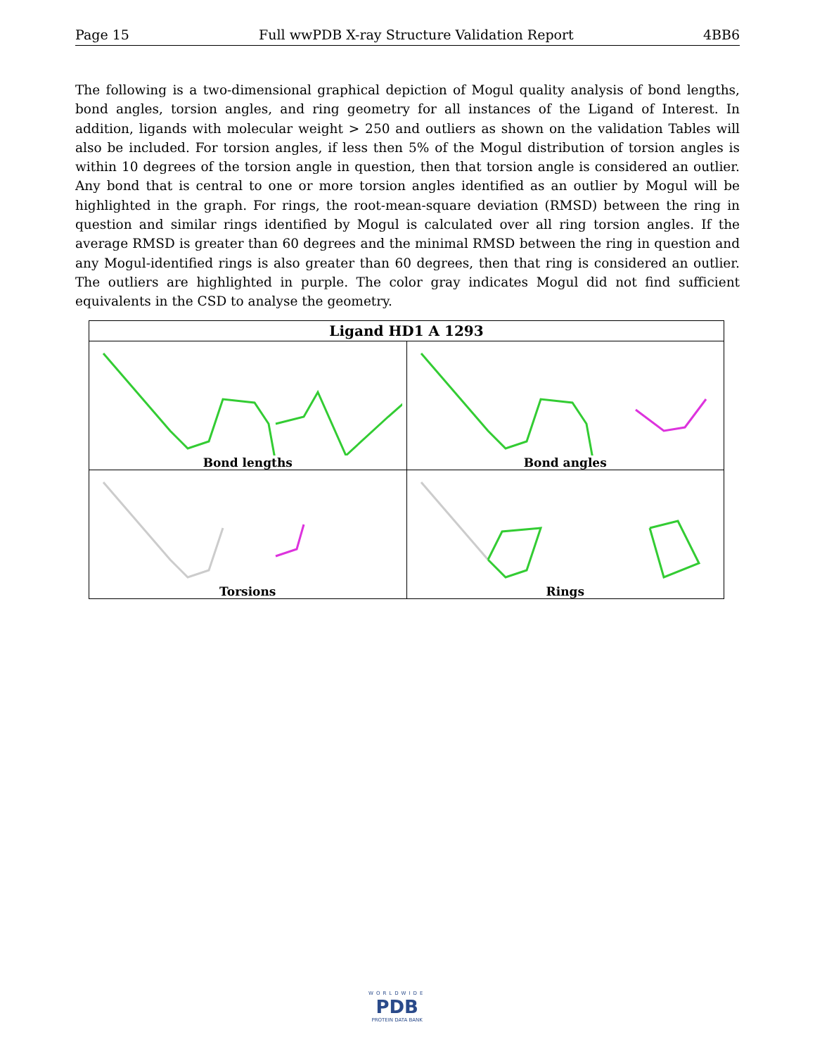Page 15 Full wwPDB X-ray Structure Validation Report 4BB6
The following is a two-dimensional graphical depiction of Mogul quality analysis of bond lengths, bond angles, torsion angles, and ring geometry for all instances of the Ligand of Interest. In addition, ligands with molecular weight > 250 and outliers as shown on the validation Tables will also be included. For torsion angles, if less then 5% of the Mogul distribution of torsion angles is within 10 degrees of the torsion angle in question, then that torsion angle is considered an outlier. Any bond that is central to one or more torsion angles identified as an outlier by Mogul will be highlighted in the graph. For rings, the root-mean-square deviation (RMSD) between the ring in question and similar rings identified by Mogul is calculated over all ring torsion angles. If the average RMSD is greater than 60 degrees and the minimal RMSD between the ring in question and any Mogul-identified rings is also greater than 60 degrees, then that ring is considered an outlier. The outliers are highlighted in purple. The color gray indicates Mogul did not find sufficient equivalents in the CSD to analyse the geometry.
| Ligand HD1 A 1293 | |
| --- | --- |
| Bond lengths | Bond angles |
| Torsions | Rings |
WORLDWIDE
PDB
PROTEIN DATA BANK